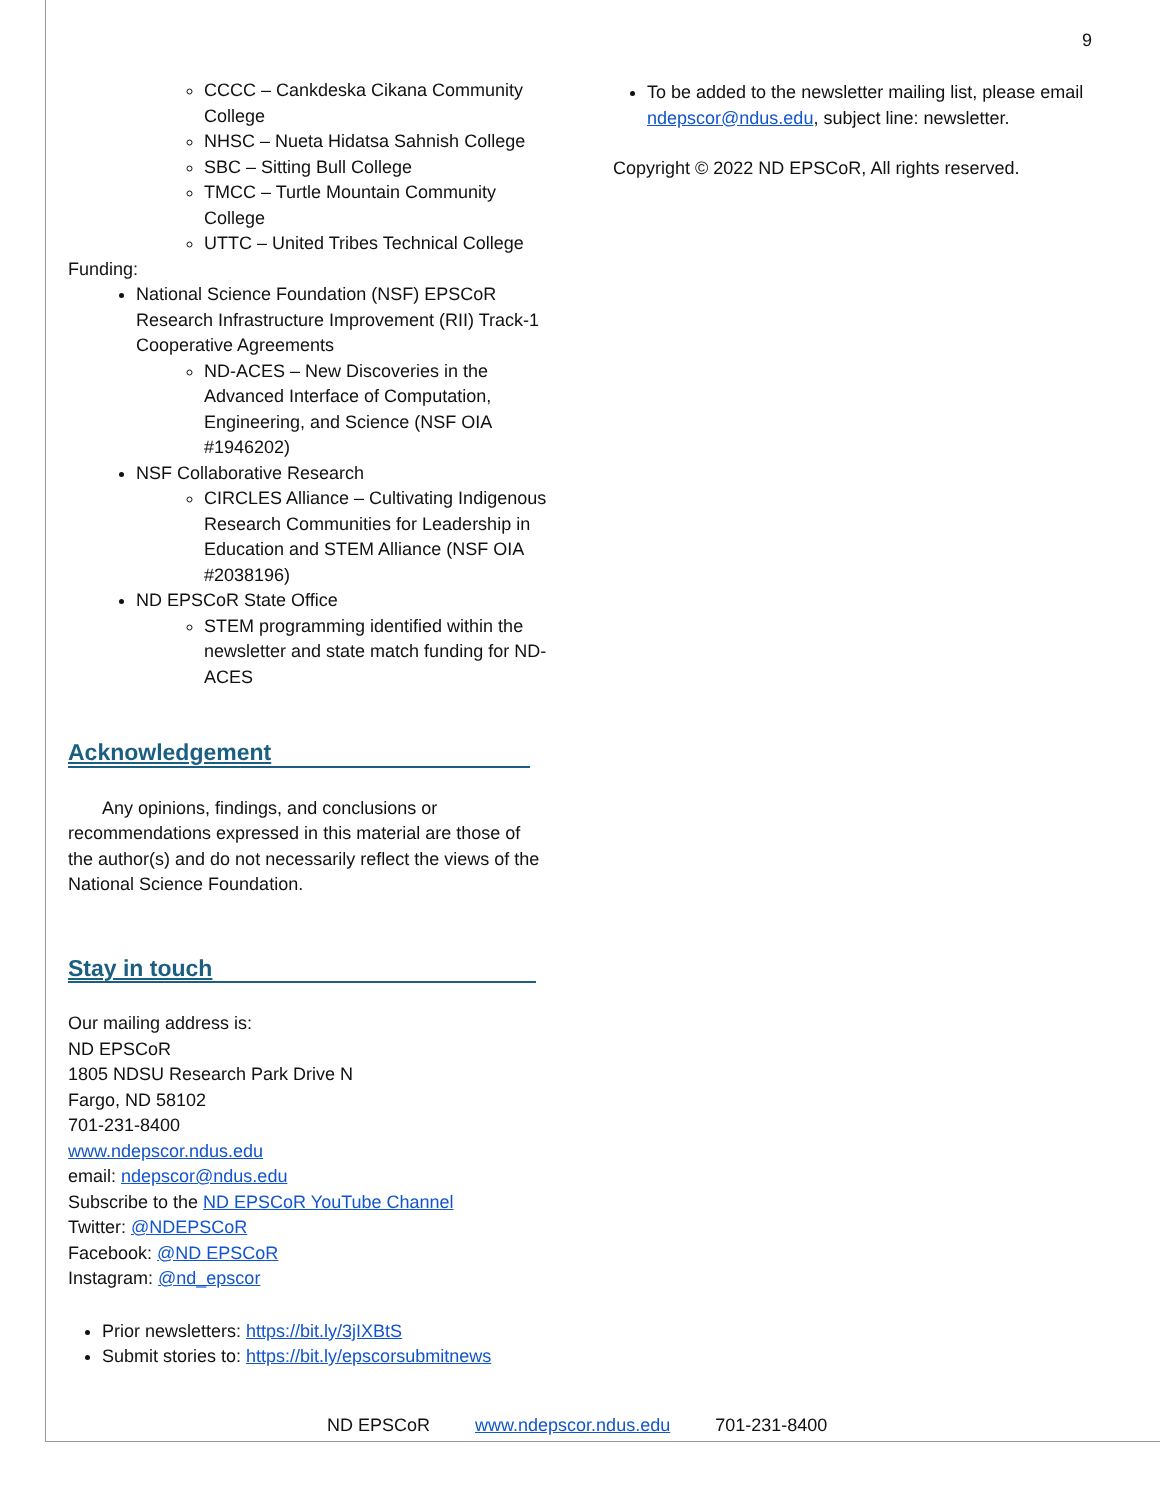9
CCCC – Cankdeska Cikana Community College
NHSC – Nueta Hidatsa Sahnish College
SBC – Sitting Bull College
TMCC – Turtle Mountain Community College
UTTC – United Tribes Technical College
Funding:
National Science Foundation (NSF) EPSCoR Research Infrastructure Improvement (RII) Track-1 Cooperative Agreements
ND-ACES – New Discoveries in the Advanced Interface of Computation, Engineering, and Science (NSF OIA #1946202)
NSF Collaborative Research
CIRCLES Alliance – Cultivating Indigenous Research Communities for Leadership in Education and STEM Alliance (NSF OIA #2038196)
ND EPSCoR State Office
STEM programming identified within the newsletter and state match funding for ND-ACES
Acknowledgement
Any opinions, findings, and conclusions or recommendations expressed in this material are those of the author(s) and do not necessarily reflect the views of the National Science Foundation.
Stay in touch
Our mailing address is:
ND EPSCoR
1805 NDSU Research Park Drive N
Fargo, ND 58102
701-231-8400
www.ndepscor.ndus.edu
email: ndepscor@ndus.edu
Subscribe to the ND EPSCoR YouTube Channel
Twitter: @NDEPSCoR
Facebook: @ND EPSCoR
Instagram: @nd_epscor
Prior newsletters: https://bit.ly/3jIXBtS
Submit stories to: https://bit.ly/epscorsubmitnews
To be added to the newsletter mailing list, please email ndepscor@ndus.edu, subject line: newsletter.
Copyright © 2022 ND EPSCoR, All rights reserved.
ND EPSCoR www.ndepscor.ndus.edu 701-231-8400